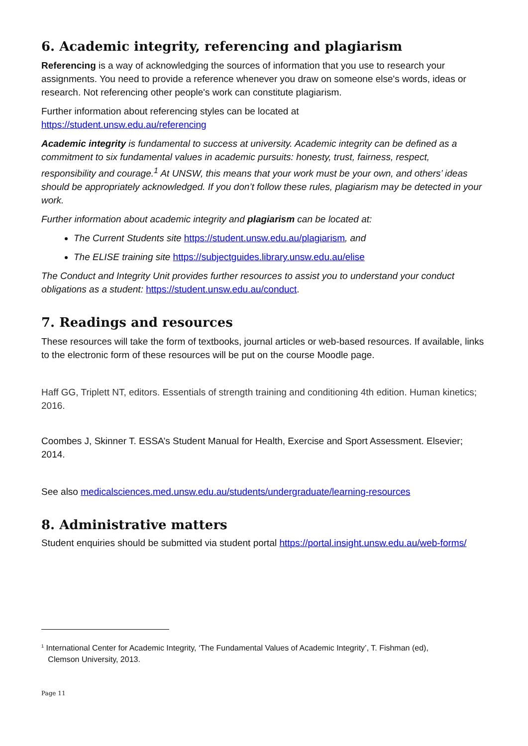6. Academic integrity, referencing and plagiarism
Referencing is a way of acknowledging the sources of information that you use to research your assignments. You need to provide a reference whenever you draw on someone else's words, ideas or research. Not referencing other people's work can constitute plagiarism.
Further information about referencing styles can be located at
https://student.unsw.edu.au/referencing
Academic integrity is fundamental to success at university. Academic integrity can be defined as a commitment to six fundamental values in academic pursuits: honesty, trust, fairness, respect, responsibility and courage.<sup>1</sup> At UNSW, this means that your work must be your own, and others’ ideas should be appropriately acknowledged. If you don’t follow these rules, plagiarism may be detected in your work.
Further information about academic integrity and plagiarism can be located at:
The Current Students site https://student.unsw.edu.au/plagiarism, and
The ELISE training site https://subjectguides.library.unsw.edu.au/elise
The Conduct and Integrity Unit provides further resources to assist you to understand your conduct obligations as a student: https://student.unsw.edu.au/conduct.
7. Readings and resources
These resources will take the form of textbooks, journal articles or web-based resources. If available, links to the electronic form of these resources will be put on the course Moodle page.
Haff GG, Triplett NT, editors. Essentials of strength training and conditioning 4th edition. Human kinetics; 2016.
Coombes J, Skinner T. ESSA’s Student Manual for Health, Exercise and Sport Assessment. Elsevier; 2014.
See also medicalsciences.med.unsw.edu.au/students/undergraduate/learning-resources
8. Administrative matters
Student enquiries should be submitted via student portal https://portal.insight.unsw.edu.au/web-forms/
<sup>1</sup> International Center for Academic Integrity, ‘The Fundamental Values of Academic Integrity’, T. Fishman (ed),
Clemson University, 2013.
Page 11